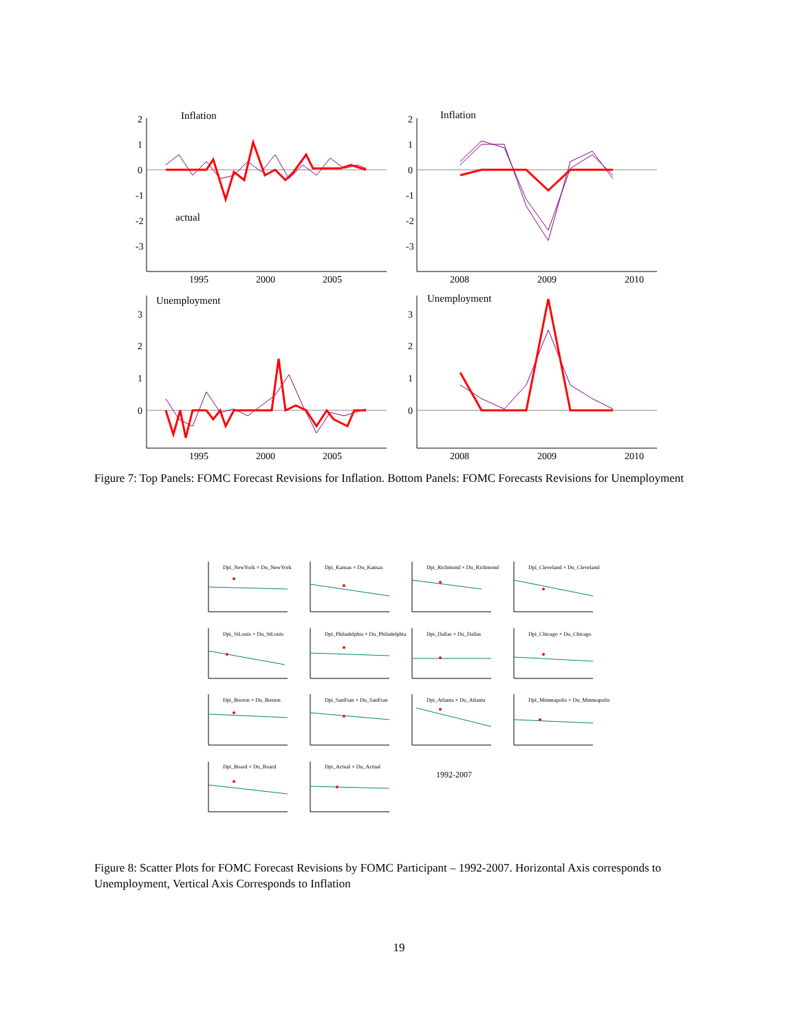Inflation
Inflation
Unemployment
Unemployment
actual
2
1
0
-1
-2
-3
2
1
0
-1
-2
-3
1995
2000
2005
2008
2009
2010
3
2
1
0
3
2
1
0
1995
2000
2005
2008
2009
2010
Figure 7: Top Panels: FOMC Forecast Revisions for Inflation. Bottom Panels: FOMC Forecasts Revisions for Unemployment
Dpi_NewYork × Du_NewYork
Dpi_Kansas × Du_Kansas
Dpi_Richmond × Du_Richmond
Dpi_Cleveland × Du_Cleveland
Dpi_StLouis × Du_StLouis
Dpi_Philadelphia × Du_Philadelphia
Dpi_Dallas × Du_Dallas
Dpi_Chicago × Du_Chicago
Dpi_Boston × Du_Boston
Dpi_SanFran × Du_SanFran
Dpi_Atlanta × Du_Atlanta
Dpi_Minneapolis × Du_Minneapolis
Dpi_Board × Du_Board
Dpi_Actual × Du_Actual
1992-2007
Figure 8: Scatter Plots for FOMC Forecast Revisions by FOMC Participant – 1992-2007. Horizontal Axis corresponds to Unemployment, Vertical Axis Corresponds to Inflation
19